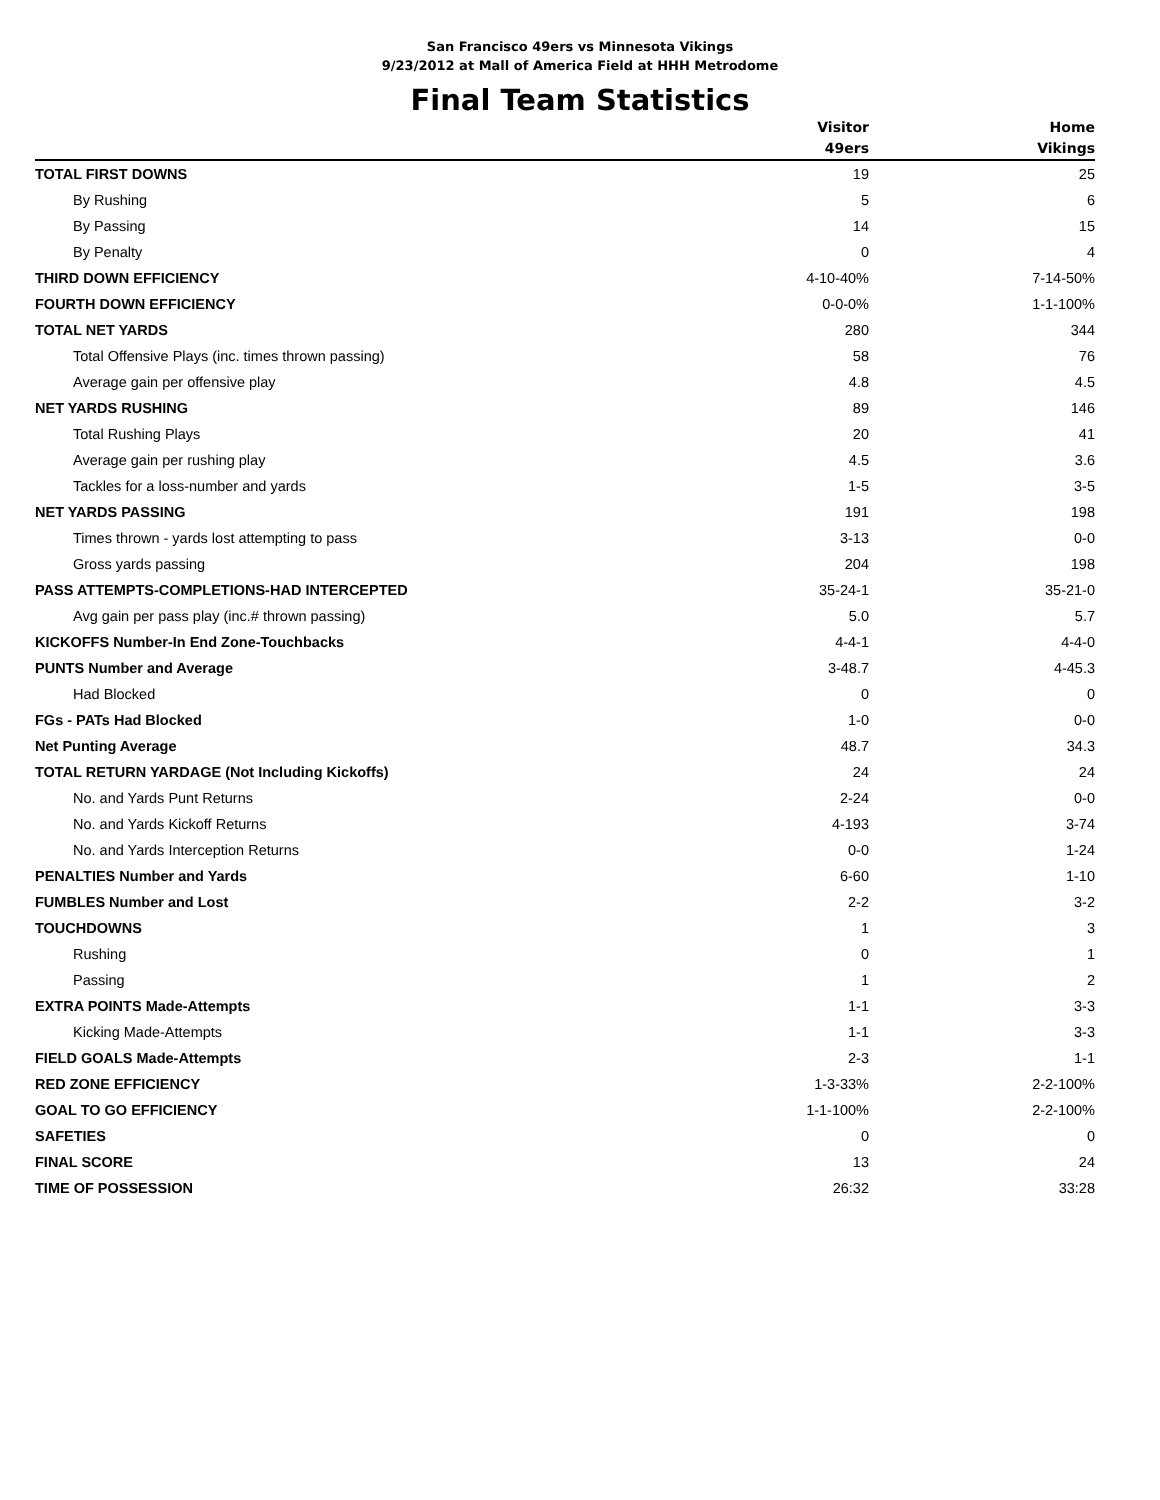San Francisco 49ers vs Minnesota Vikings
9/23/2012 at Mall of America Field at HHH Metrodome
Final Team Statistics
| | Visitor 49ers | Home Vikings |
| --- | --- | --- |
| TOTAL FIRST DOWNS | 19 | 25 |
| By Rushing | 5 | 6 |
| By Passing | 14 | 15 |
| By Penalty | 0 | 4 |
| THIRD DOWN EFFICIENCY | 4-10-40% | 7-14-50% |
| FOURTH DOWN EFFICIENCY | 0-0-0% | 1-1-100% |
| TOTAL NET YARDS | 280 | 344 |
| Total Offensive Plays (inc. times thrown passing) | 58 | 76 |
| Average gain per offensive play | 4.8 | 4.5 |
| NET YARDS RUSHING | 89 | 146 |
| Total Rushing Plays | 20 | 41 |
| Average gain per rushing play | 4.5 | 3.6 |
| Tackles for a loss-number and yards | 1-5 | 3-5 |
| NET YARDS PASSING | 191 | 198 |
| Times thrown - yards lost attempting to pass | 3-13 | 0-0 |
| Gross yards passing | 204 | 198 |
| PASS ATTEMPTS-COMPLETIONS-HAD INTERCEPTED | 35-24-1 | 35-21-0 |
| Avg gain per pass play (inc.# thrown passing) | 5.0 | 5.7 |
| KICKOFFS Number-In End Zone-Touchbacks | 4-4-1 | 4-4-0 |
| PUNTS Number and Average | 3-48.7 | 4-45.3 |
| Had Blocked | 0 | 0 |
| FGs - PATs Had Blocked | 1-0 | 0-0 |
| Net Punting Average | 48.7 | 34.3 |
| TOTAL RETURN YARDAGE (Not Including Kickoffs) | 24 | 24 |
| No. and Yards Punt Returns | 2-24 | 0-0 |
| No. and Yards Kickoff Returns | 4-193 | 3-74 |
| No. and Yards Interception Returns | 0-0 | 1-24 |
| PENALTIES Number and Yards | 6-60 | 1-10 |
| FUMBLES Number and Lost | 2-2 | 3-2 |
| TOUCHDOWNS | 1 | 3 |
| Rushing | 0 | 1 |
| Passing | 1 | 2 |
| EXTRA POINTS Made-Attempts | 1-1 | 3-3 |
| Kicking Made-Attempts | 1-1 | 3-3 |
| FIELD GOALS Made-Attempts | 2-3 | 1-1 |
| RED ZONE EFFICIENCY | 1-3-33% | 2-2-100% |
| GOAL TO GO EFFICIENCY | 1-1-100% | 2-2-100% |
| SAFETIES | 0 | 0 |
| FINAL SCORE | 13 | 24 |
| TIME OF POSSESSION | 26:32 | 33:28 |